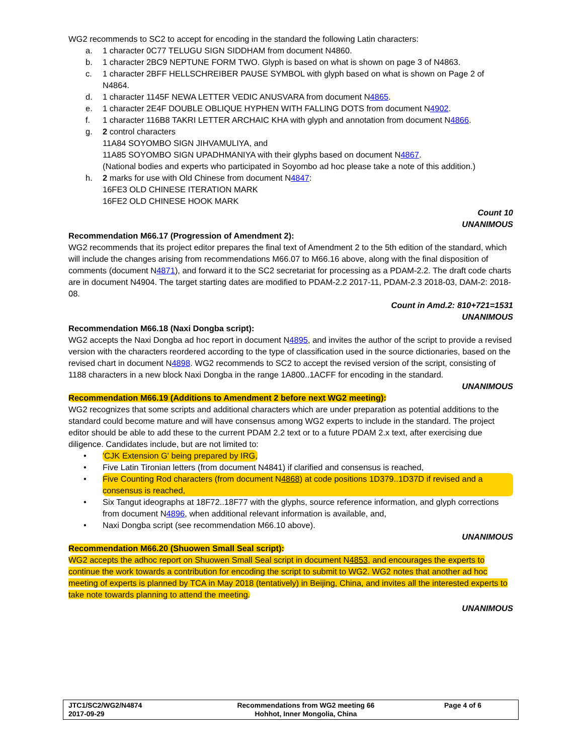WG2 recommends to SC2 to accept for encoding in the standard the following Latin characters:
a. 1 character 0C77 TELUGU SIGN SIDDHAM from document N4860.
b. 1 character 2BC9 NEPTUNE FORM TWO. Glyph is based on what is shown on page 3 of N4863.
c. 1 character 2BFF HELLSCHREIBER PAUSE SYMBOL with glyph based on what is shown on Page 2 of N4864.
d. 1 character 1145F NEWA LETTER VEDIC ANUSVARA from document N4865.
e. 1 character 2E4F DOUBLE OBLIQUE HYPHEN WITH FALLING DOTS from document N4902.
f. 1 character 116B8 TAKRI LETTER ARCHAIC KHA with glyph and annotation from document N4866.
g. 2 control characters
11A84 SOYOMBO SIGN JIHVAMULIYA, and
11A85 SOYOMBO SIGN UPADHMANIYA with their glyphs based on document N4867.
(National bodies and experts who participated in Soyombo ad hoc please take a note of this addition.)
h. 2 marks for use with Old Chinese from document N4847:
16FE3 OLD CHINESE ITERATION MARK
16FE2 OLD CHINESE HOOK MARK
Count 10
UNANIMOUS
Recommendation M66.17 (Progression of Amendment 2):
WG2 recommends that its project editor prepares the final text of Amendment 2 to the 5th edition of the standard, which will include the changes arising from recommendations M66.07 to M66.16 above, along with the final disposition of comments (document N4871), and forward it to the SC2 secretariat for processing as a PDAM-2.2. The draft code charts are in document N4904. The target starting dates are modified to PDAM-2.2 2017-11, PDAM-2.3 2018-03, DAM-2: 2018-08.
Count in Amd.2: 810+721=1531
UNANIMOUS
Recommendation M66.18 (Naxi Dongba script):
WG2 accepts the Naxi Dongba ad hoc report in document N4895, and invites the author of the script to provide a revised version with the characters reordered according to the type of classification used in the source dictionaries, based on the revised chart in document N4898. WG2 recommends to SC2 to accept the revised version of the script, consisting of 1188 characters in a new block Naxi Dongba in the range 1A800..1ACFF for encoding in the standard.
UNANIMOUS
Recommendation M66.19 (Additions to Amendment 2 before next WG2 meeting):
WG2 recognizes that some scripts and additional characters which are under preparation as potential additions to the standard could become mature and will have consensus among WG2 experts to include in the standard. The project editor should be able to add these to the current PDAM 2.2 text or to a future PDAM 2.x text, after exercising due diligence. Candidates include, but are not limited to:
• 'CJK Extension G' being prepared by IRG,
• Five Latin Tironian letters (from document N4841) if clarified and consensus is reached,
• Five Counting Rod characters (from document N4868) at code positions 1D379..1D37D if revised and a consensus is reached,
• Six Tangut ideographs at 18F72..18F77 with the glyphs, source reference information, and glyph corrections from document N4896, when additional relevant information is available, and,
• Naxi Dongba script (see recommendation M66.10 above).
UNANIMOUS
Recommendation M66.20 (Shuowen Small Seal script):
WG2 accepts the adhoc report on Shuowen Small Seal script in document N4853, and encourages the experts to continue the work towards a contribution for encoding the script to submit to WG2. WG2 notes that another ad hoc meeting of experts is planned by TCA in May 2018 (tentatively) in Beijing, China, and invites all the interested experts to take note towards planning to attend the meeting.
UNANIMOUS
| JTC1/SC2/WG2/N4874 2017-09-29 | Recommendations from WG2 meeting 66 Hohhot, Inner Mongolia, China | Page 4 of 6 |